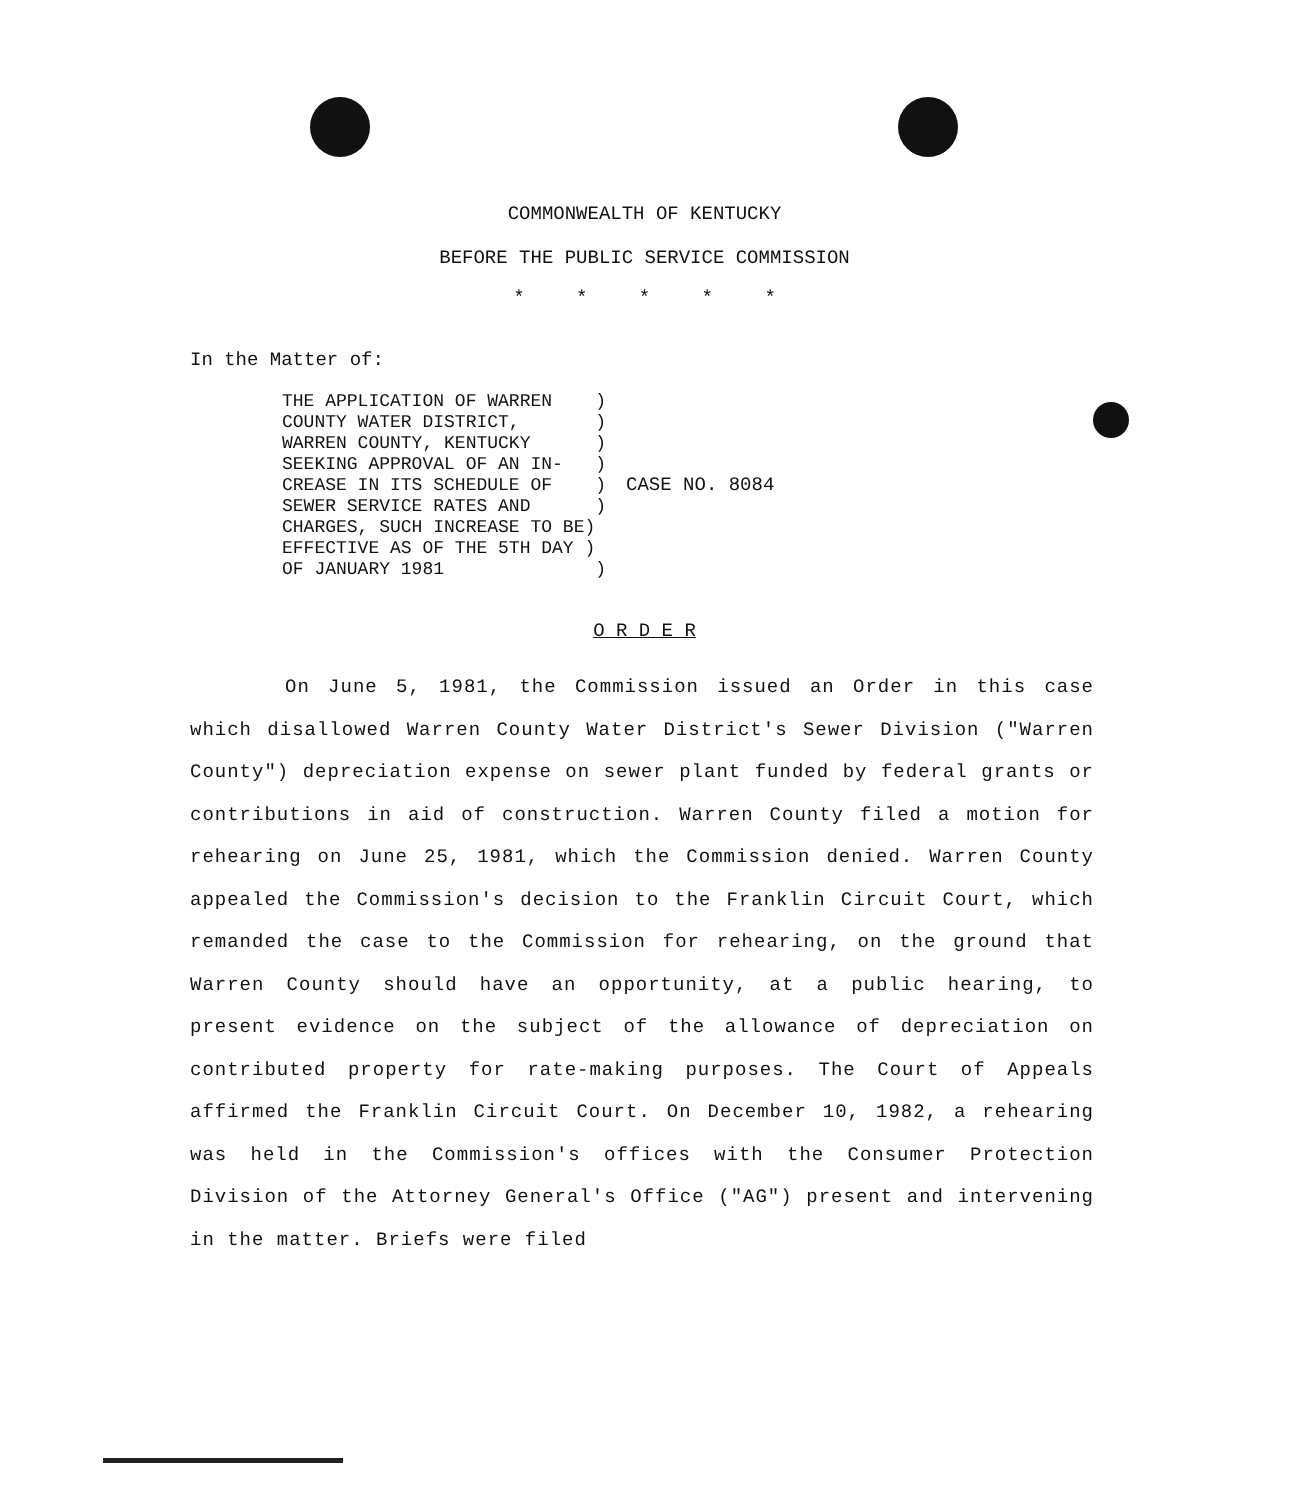COMMONWEALTH OF KENTUCKY
BEFORE THE PUBLIC SERVICE COMMISSION
* * * * *
In the Matter of:
THE APPLICATION OF WARREN    )
COUNTY WATER DISTRICT,       )
WARREN COUNTY, KENTUCKY      )
SEEKING APPROVAL OF AN IN-   )
CREASE IN ITS SCHEDULE OF    )
SEWER SERVICE RATES AND      )
CHARGES, SUCH INCREASE TO BE)
EFFECTIVE AS OF THE 5TH DAY )
OF JANUARY 1981              )
CASE NO. 8084
O R D E R
On June 5, 1981, the Commission issued an Order in this case which disallowed Warren County Water District's Sewer Division ("Warren County") depreciation expense on sewer plant funded by federal grants or contributions in aid of construction. Warren County filed a motion for rehearing on June 25, 1981, which the Commission denied. Warren County appealed the Commission's decision to the Franklin Circuit Court, which remanded the case to the Commission for rehearing, on the ground that Warren County should have an opportunity, at a public hearing, to present evidence on the subject of the allowance of depreciation on contributed property for rate-making purposes. The Court of Appeals affirmed the Franklin Circuit Court. On December 10, 1982, a rehearing was held in the Commission's offices with the Consumer Protection Division of the Attorney General's Office ("AG") present and intervening in the matter. Briefs were filed